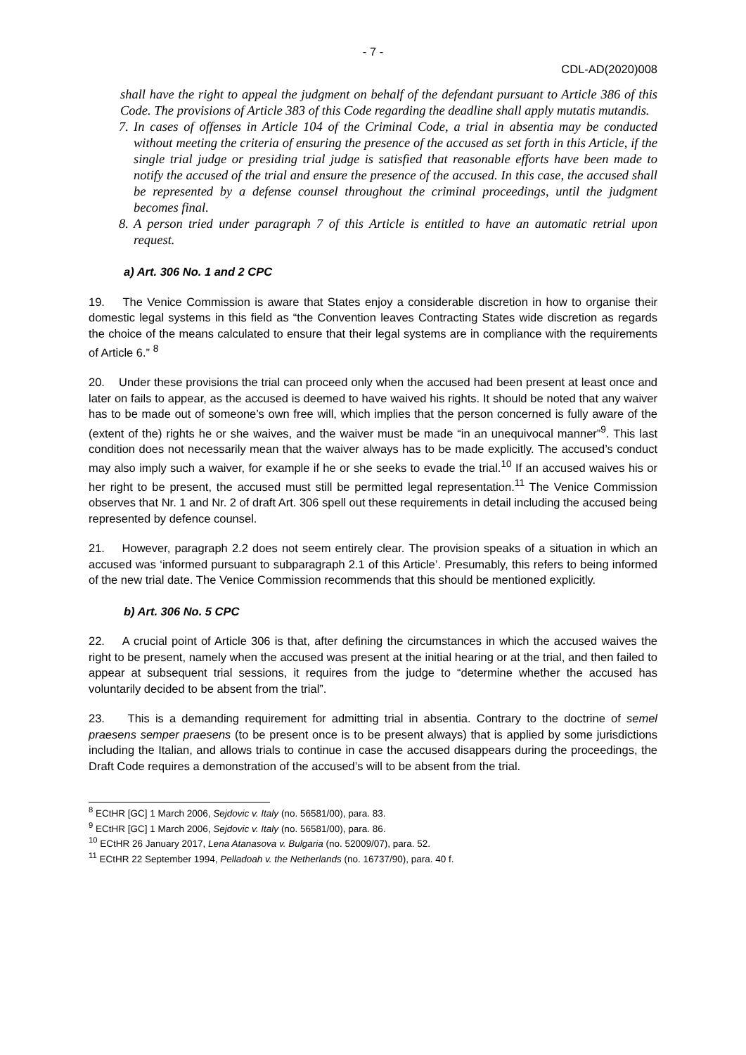- 7 -
CDL-AD(2020)008
shall have the right to appeal the judgment on behalf of the defendant pursuant to Article 386 of this Code. The provisions of Article 383 of this Code regarding the deadline shall apply mutatis mutandis.
7.
In cases of offenses in Article 104 of the Criminal Code, a trial in absentia may be conducted without meeting the criteria of ensuring the presence of the accused as set forth in this Article, if the single trial judge or presiding trial judge is satisfied that reasonable efforts have been made to notify the accused of the trial and ensure the presence of the accused. In this case, the accused shall be represented by a defense counsel throughout the criminal proceedings, until the judgment becomes final.
8.
A person tried under paragraph 7 of this Article is entitled to have an automatic retrial upon request.
a) Art. 306 No. 1 and 2 CPC
19. The Venice Commission is aware that States enjoy a considerable discretion in how to organise their domestic legal systems in this field as “the Convention leaves Contracting States wide discretion as regards the choice of the means calculated to ensure that their legal systems are in compliance with the requirements of Article 6.” <sup>8</sup>
20. Under these provisions the trial can proceed only when the accused had been present at least once and later on fails to appear, as the accused is deemed to have waived his rights. It should be noted that any waiver has to be made out of someone’s own free will, which implies that the person concerned is fully aware of the (extent of the) rights he or she waives, and the waiver must be made “in an unequivocal manner”<sup>9</sup>. This last condition does not necessarily mean that the waiver always has to be made explicitly. The accused’s conduct may also imply such a waiver, for example if he or she seeks to evade the trial.<sup>10</sup> If an accused waives his or her right to be present, the accused must still be permitted legal representation.<sup>11</sup> The Venice Commission observes that Nr. 1 and Nr. 2 of draft Art. 306 spell out these requirements in detail including the accused being represented by defence counsel.
21. However, paragraph 2.2 does not seem entirely clear. The provision speaks of a situation in which an accused was ‘informed pursuant to subparagraph 2.1 of this Article’. Presumably, this refers to being informed of the new trial date. The Venice Commission recommends that this should be mentioned explicitly.
b) Art. 306 No. 5 CPC
22. A crucial point of Article 306 is that, after defining the circumstances in which the accused waives the right to be present, namely when the accused was present at the initial hearing or at the trial, and then failed to appear at subsequent trial sessions, it requires from the judge to “determine whether the accused has voluntarily decided to be absent from the trial”.
23. This is a demanding requirement for admitting trial in absentia. Contrary to the doctrine of semel praesens semper praesens (to be present once is to be present always) that is applied by some jurisdictions including the Italian, and allows trials to continue in case the accused disappears during the proceedings, the Draft Code requires a demonstration of the accused’s will to be absent from the trial.
<sup>8</sup> ECtHR [GC] 1 March 2006, Sejdovic v. Italy (no. 56581/00), para. 83.
<sup>9</sup> ECtHR [GC] 1 March 2006, Sejdovic v. Italy (no. 56581/00), para. 86.
<sup>10</sup> ECtHR 26 January 2017, Lena Atanasova v. Bulgaria (no. 52009/07), para. 52.
<sup>11</sup> ECtHR 22 September 1994, Pelladoah v. the Netherlands (no. 16737/90), para. 40 f.